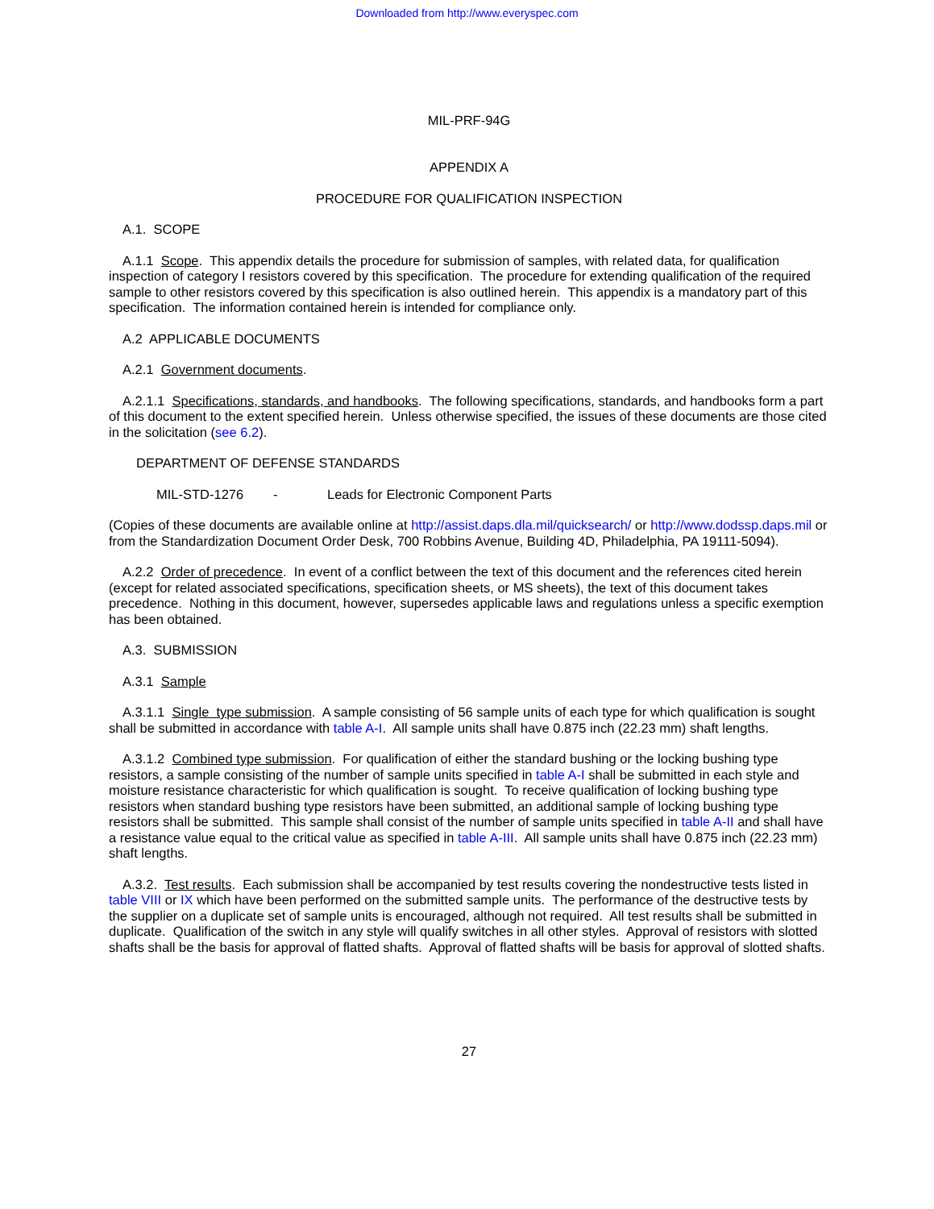Downloaded from http://www.everyspec.com
MIL-PRF-94G
APPENDIX A
PROCEDURE FOR QUALIFICATION INSPECTION
A.1. SCOPE
A.1.1 Scope. This appendix details the procedure for submission of samples, with related data, for qualification inspection of category I resistors covered by this specification. The procedure for extending qualification of the required sample to other resistors covered by this specification is also outlined herein. This appendix is a mandatory part of this specification. The information contained herein is intended for compliance only.
A.2 APPLICABLE DOCUMENTS
A.2.1 Government documents.
A.2.1.1 Specifications, standards, and handbooks. The following specifications, standards, and handbooks form a part of this document to the extent specified herein. Unless otherwise specified, the issues of these documents are those cited in the solicitation (see 6.2).
DEPARTMENT OF DEFENSE STANDARDS
MIL-STD-1276 - Leads for Electronic Component Parts
(Copies of these documents are available online at http://assist.daps.dla.mil/quicksearch/ or http://www.dodssp.daps.mil or from the Standardization Document Order Desk, 700 Robbins Avenue, Building 4D, Philadelphia, PA 19111-5094).
A.2.2 Order of precedence. In event of a conflict between the text of this document and the references cited herein (except for related associated specifications, specification sheets, or MS sheets), the text of this document takes precedence. Nothing in this document, however, supersedes applicable laws and regulations unless a specific exemption has been obtained.
A.3. SUBMISSION
A.3.1 Sample
A.3.1.1 Single type submission. A sample consisting of 56 sample units of each type for which qualification is sought shall be submitted in accordance with table A-I. All sample units shall have 0.875 inch (22.23 mm) shaft lengths.
A.3.1.2 Combined type submission. For qualification of either the standard bushing or the locking bushing type resistors, a sample consisting of the number of sample units specified in table A-I shall be submitted in each style and moisture resistance characteristic for which qualification is sought. To receive qualification of locking bushing type resistors when standard bushing type resistors have been submitted, an additional sample of locking bushing type resistors shall be submitted. This sample shall consist of the number of sample units specified in table A-II and shall have a resistance value equal to the critical value as specified in table A-III. All sample units shall have 0.875 inch (22.23 mm) shaft lengths.
A.3.2. Test results. Each submission shall be accompanied by test results covering the nondestructive tests listed in table VIII or IX which have been performed on the submitted sample units. The performance of the destructive tests by the supplier on a duplicate set of sample units is encouraged, although not required. All test results shall be submitted in duplicate. Qualification of the switch in any style will qualify switches in all other styles. Approval of resistors with slotted shafts shall be the basis for approval of flatted shafts. Approval of flatted shafts will be basis for approval of slotted shafts.
27